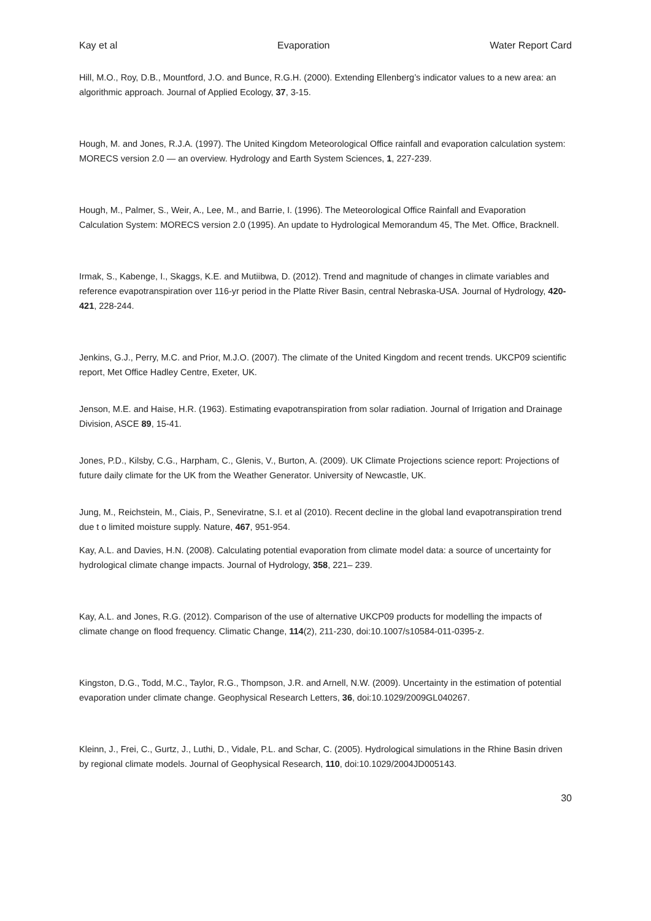Kay et al Evaporation Water Report Card
Hill, M.O., Roy, D.B., Mountford, J.O. and Bunce, R.G.H. (2000). Extending Ellenberg’s indicator values to a new area: an algorithmic approach. Journal of Applied Ecology, 37, 3-15.
Hough, M. and Jones, R.J.A. (1997). The United Kingdom Meteorological Office rainfall and evaporation calculation system: MORECS version 2.0 — an overview. Hydrology and Earth System Sciences, 1, 227-239.
Hough, M., Palmer, S., Weir, A., Lee, M., and Barrie, I. (1996). The Meteorological Office Rainfall and Evaporation Calculation System: MORECS version 2.0 (1995). An update to Hydrological Memorandum 45, The Met. Office, Bracknell.
Irmak, S., Kabenge, I., Skaggs, K.E. and Mutiibwa, D. (2012). Trend and magnitude of changes in climate variables and reference evapotranspiration over 116-yr period in the Platte River Basin, central Nebraska-USA. Journal of Hydrology, 420-421, 228-244.
Jenkins, G.J., Perry, M.C. and Prior, M.J.O. (2007). The climate of the United Kingdom and recent trends. UKCP09 scientific report, Met Office Hadley Centre, Exeter, UK.
Jenson, M.E. and Haise, H.R. (1963). Estimating evapotranspiration from solar radiation. Journal of Irrigation and Drainage Division, ASCE 89, 15-41.
Jones, P.D., Kilsby, C.G., Harpham, C., Glenis, V., Burton, A. (2009). UK Climate Projections science report: Projections of future daily climate for the UK from the Weather Generator. University of Newcastle, UK.
Jung, M., Reichstein, M., Ciais, P., Seneviratne, S.I. et al (2010). Recent decline in the global land evapotranspiration trend due t o limited moisture supply. Nature, 467, 951-954.
Kay, A.L. and Davies, H.N. (2008). Calculating potential evaporation from climate model data: a source of uncertainty for hydrological climate change impacts. Journal of Hydrology, 358, 221– 239.
Kay, A.L. and Jones, R.G. (2012). Comparison of the use of alternative UKCP09 products for modelling the impacts of climate change on flood frequency. Climatic Change, 114(2), 211-230, doi:10.1007/s10584-011-0395-z.
Kingston, D.G., Todd, M.C., Taylor, R.G., Thompson, J.R. and Arnell, N.W. (2009). Uncertainty in the estimation of potential evaporation under climate change. Geophysical Research Letters, 36, doi:10.1029/2009GL040267.
Kleinn, J., Frei, C., Gurtz, J., Luthi, D., Vidale, P.L. and Schar, C. (2005). Hydrological simulations in the Rhine Basin driven by regional climate models. Journal of Geophysical Research, 110, doi:10.1029/2004JD005143.
30